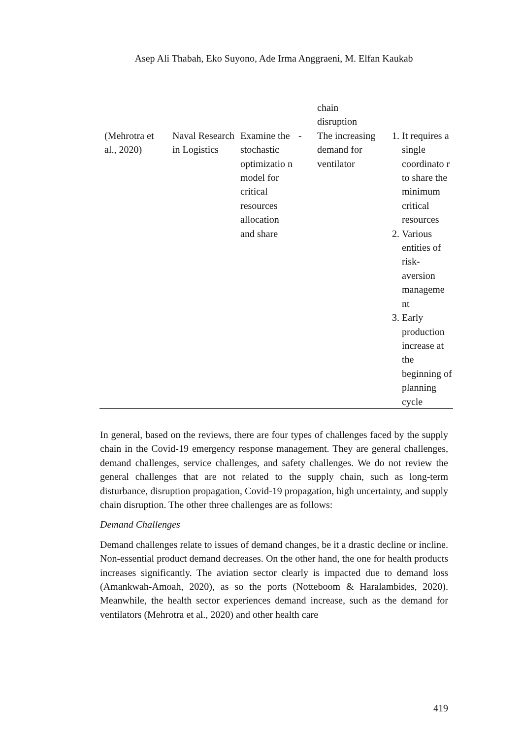Asep Ali Thabah, Eko Suyono, Ade Irma Anggraeni, M. Elfan Kaukab
| | | | | chain disruption | |
| (Mehrotra et al., 2020) | Naval Research in Logistics | Examine the stochastic optimizatio n model for critical resources allocation and share | - | The increasing demand for ventilator | 1. It requires a single coordinato r to share the minimum critical resources 2. Various entities of risk-aversion manageme nt 3. Early production increase at the beginning of planning cycle |
In general, based on the reviews, there are four types of challenges faced by the supply chain in the Covid-19 emergency response management. They are general challenges, demand challenges, service challenges, and safety challenges. We do not review the general challenges that are not related to the supply chain, such as long-term disturbance, disruption propagation, Covid-19 propagation, high uncertainty, and supply chain disruption. The other three challenges are as follows:
Demand Challenges
Demand challenges relate to issues of demand changes, be it a drastic decline or incline. Non-essential product demand decreases. On the other hand, the one for health products increases significantly. The aviation sector clearly is impacted due to demand loss (Amankwah-Amoah, 2020), as so the ports (Notteboom & Haralambides, 2020). Meanwhile, the health sector experiences demand increase, such as the demand for ventilators (Mehrotra et al., 2020) and other health care
419